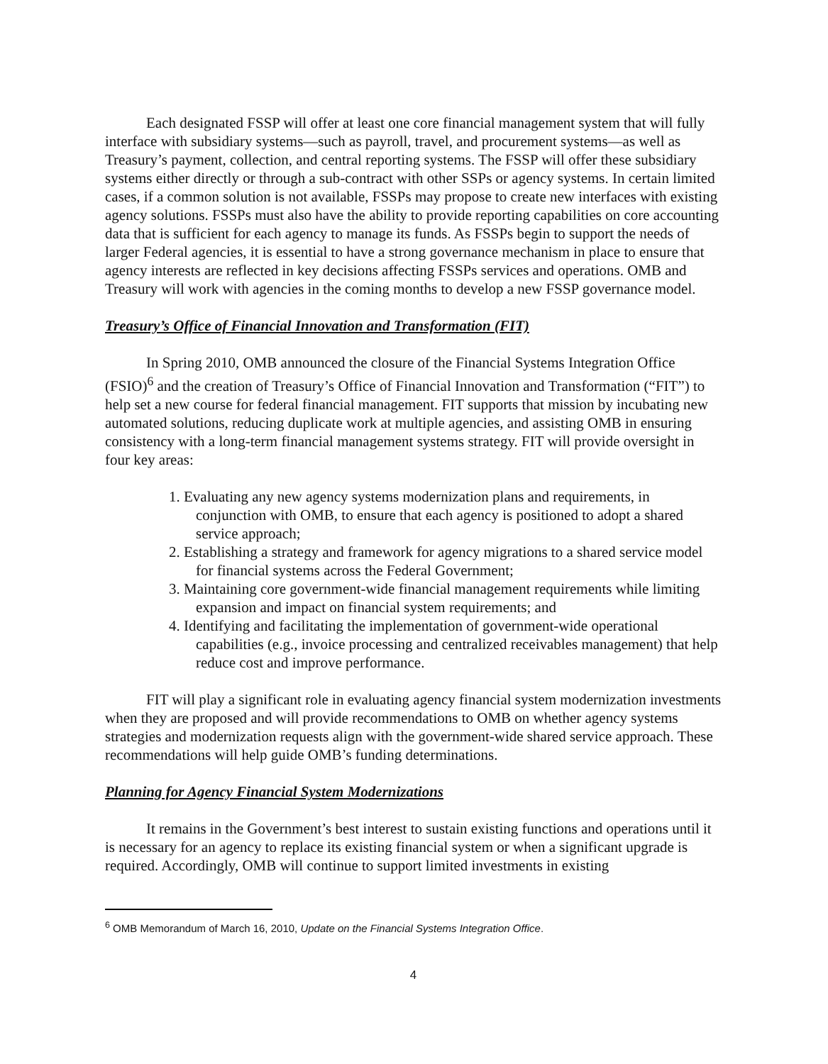Each designated FSSP will offer at least one core financial management system that will fully interface with subsidiary systems—such as payroll, travel, and procurement systems—as well as Treasury’s payment, collection, and central reporting systems. The FSSP will offer these subsidiary systems either directly or through a sub-contract with other SSPs or agency systems. In certain limited cases, if a common solution is not available, FSSPs may propose to create new interfaces with existing agency solutions. FSSPs must also have the ability to provide reporting capabilities on core accounting data that is sufficient for each agency to manage its funds. As FSSPs begin to support the needs of larger Federal agencies, it is essential to have a strong governance mechanism in place to ensure that agency interests are reflected in key decisions affecting FSSPs services and operations. OMB and Treasury will work with agencies in the coming months to develop a new FSSP governance model.
Treasury’s Office of Financial Innovation and Transformation (FIT)
In Spring 2010, OMB announced the closure of the Financial Systems Integration Office (FSIO)<sup>6</sup> and the creation of Treasury’s Office of Financial Innovation and Transformation (“FIT”) to help set a new course for federal financial management. FIT supports that mission by incubating new automated solutions, reducing duplicate work at multiple agencies, and assisting OMB in ensuring consistency with a long-term financial management systems strategy. FIT will provide oversight in four key areas:
1. Evaluating any new agency systems modernization plans and requirements, in conjunction with OMB, to ensure that each agency is positioned to adopt a shared service approach;
2. Establishing a strategy and framework for agency migrations to a shared service model for financial systems across the Federal Government;
3. Maintaining core government-wide financial management requirements while limiting expansion and impact on financial system requirements; and
4. Identifying and facilitating the implementation of government-wide operational capabilities (e.g., invoice processing and centralized receivables management) that help reduce cost and improve performance.
FIT will play a significant role in evaluating agency financial system modernization investments when they are proposed and will provide recommendations to OMB on whether agency systems strategies and modernization requests align with the government-wide shared service approach. These recommendations will help guide OMB’s funding determinations.
Planning for Agency Financial System Modernizations
It remains in the Government’s best interest to sustain existing functions and operations until it is necessary for an agency to replace its existing financial system or when a significant upgrade is required. Accordingly, OMB will continue to support limited investments in existing
<sup>6</sup> OMB Memorandum of March 16, 2010, Update on the Financial Systems Integration Office.
4